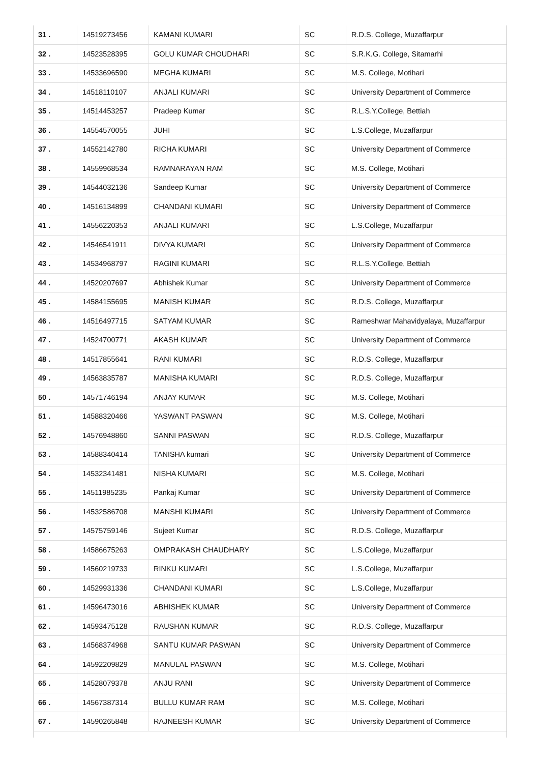| 31 . | 14519273456 | KAMANI KUMARI | SC | R.D.S. College, Muzaffarpur |
| 32 . | 14523528395 | GOLU KUMAR CHOUDHARI | SC | S.R.K.G. College, Sitamarhi |
| 33 . | 14533696590 | MEGHA KUMARI | SC | M.S. College, Motihari |
| 34 . | 14518110107 | ANJALI KUMARI | SC | University Department of Commerce |
| 35 . | 14514453257 | Pradeep Kumar | SC | R.L.S.Y.College, Bettiah |
| 36 . | 14554570055 | JUHI | SC | L.S.College, Muzaffarpur |
| 37 . | 14552142780 | RICHA KUMARI | SC | University Department of Commerce |
| 38 . | 14559968534 | RAMNARAYAN RAM | SC | M.S. College, Motihari |
| 39 . | 14544032136 | Sandeep Kumar | SC | University Department of Commerce |
| 40 . | 14516134899 | CHANDANI KUMARI | SC | University Department of Commerce |
| 41 . | 14556220353 | ANJALI KUMARI | SC | L.S.College, Muzaffarpur |
| 42 . | 14546541911 | DIVYA KUMARI | SC | University Department of Commerce |
| 43 . | 14534968797 | RAGINI KUMARI | SC | R.L.S.Y.College, Bettiah |
| 44 . | 14520207697 | Abhishek Kumar | SC | University Department of Commerce |
| 45 . | 14584155695 | MANISH KUMAR | SC | R.D.S. College, Muzaffarpur |
| 46 . | 14516497715 | SATYAM KUMAR | SC | Rameshwar Mahavidyalaya, Muzaffarpur |
| 47 . | 14524700771 | AKASH KUMAR | SC | University Department of Commerce |
| 48 . | 14517855641 | RANI KUMARI | SC | R.D.S. College, Muzaffarpur |
| 49 . | 14563835787 | MANISHA KUMARI | SC | R.D.S. College, Muzaffarpur |
| 50 . | 14571746194 | ANJAY KUMAR | SC | M.S. College, Motihari |
| 51 . | 14588320466 | YASWANT PASWAN | SC | M.S. College, Motihari |
| 52 . | 14576948860 | SANNI PASWAN | SC | R.D.S. College, Muzaffarpur |
| 53 . | 14588340414 | TANISHA kumari | SC | University Department of Commerce |
| 54 . | 14532341481 | NISHA KUMARI | SC | M.S. College, Motihari |
| 55 . | 14511985235 | Pankaj Kumar | SC | University Department of Commerce |
| 56 . | 14532586708 | MANSHI KUMARI | SC | University Department of Commerce |
| 57 . | 14575759146 | Sujeet Kumar | SC | R.D.S. College, Muzaffarpur |
| 58 . | 14586675263 | OMPRAKASH CHAUDHARY | SC | L.S.College, Muzaffarpur |
| 59 . | 14560219733 | RINKU KUMARI | SC | L.S.College, Muzaffarpur |
| 60 . | 14529931336 | CHANDANI KUMARI | SC | L.S.College, Muzaffarpur |
| 61 . | 14596473016 | ABHISHEK KUMAR | SC | University Department of Commerce |
| 62 . | 14593475128 | RAUSHAN KUMAR | SC | R.D.S. College, Muzaffarpur |
| 63 . | 14568374968 | SANTU KUMAR PASWAN | SC | University Department of Commerce |
| 64 . | 14592209829 | MANULAL PASWAN | SC | M.S. College, Motihari |
| 65 . | 14528079378 | ANJU RANI | SC | University Department of Commerce |
| 66 . | 14567387314 | BULLU KUMAR RAM | SC | M.S. College, Motihari |
| 67 . | 14590265848 | RAJNEESH KUMAR | SC | University Department of Commerce |